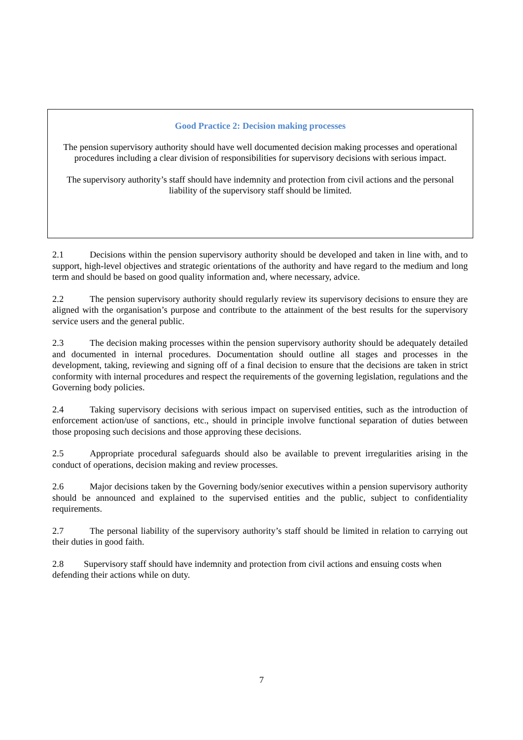Good Practice 2: Decision making processes
The pension supervisory authority should have well documented decision making processes and operational procedures including a clear division of responsibilities for supervisory decisions with serious impact.
The supervisory authority’s staff should have indemnity and protection from civil actions and the personal liability of the supervisory staff should be limited.
2.1 Decisions within the pension supervisory authority should be developed and taken in line with, and to support, high-level objectives and strategic orientations of the authority and have regard to the medium and long term and should be based on good quality information and, where necessary, advice.
2.2 The pension supervisory authority should regularly review its supervisory decisions to ensure they are aligned with the organisation’s purpose and contribute to the attainment of the best results for the supervisory service users and the general public.
2.3 The decision making processes within the pension supervisory authority should be adequately detailed and documented in internal procedures. Documentation should outline all stages and processes in the development, taking, reviewing and signing off of a final decision to ensure that the decisions are taken in strict conformity with internal procedures and respect the requirements of the governing legislation, regulations and the Governing body policies.
2.4 Taking supervisory decisions with serious impact on supervised entities, such as the introduction of enforcement action/use of sanctions, etc., should in principle involve functional separation of duties between those proposing such decisions and those approving these decisions.
2.5 Appropriate procedural safeguards should also be available to prevent irregularities arising in the conduct of operations, decision making and review processes.
2.6 Major decisions taken by the Governing body/senior executives within a pension supervisory authority should be announced and explained to the supervised entities and the public, subject to confidentiality requirements.
2.7 The personal liability of the supervisory authority’s staff should be limited in relation to carrying out their duties in good faith.
2.8 Supervisory staff should have indemnity and protection from civil actions and ensuing costs when defending their actions while on duty.
7